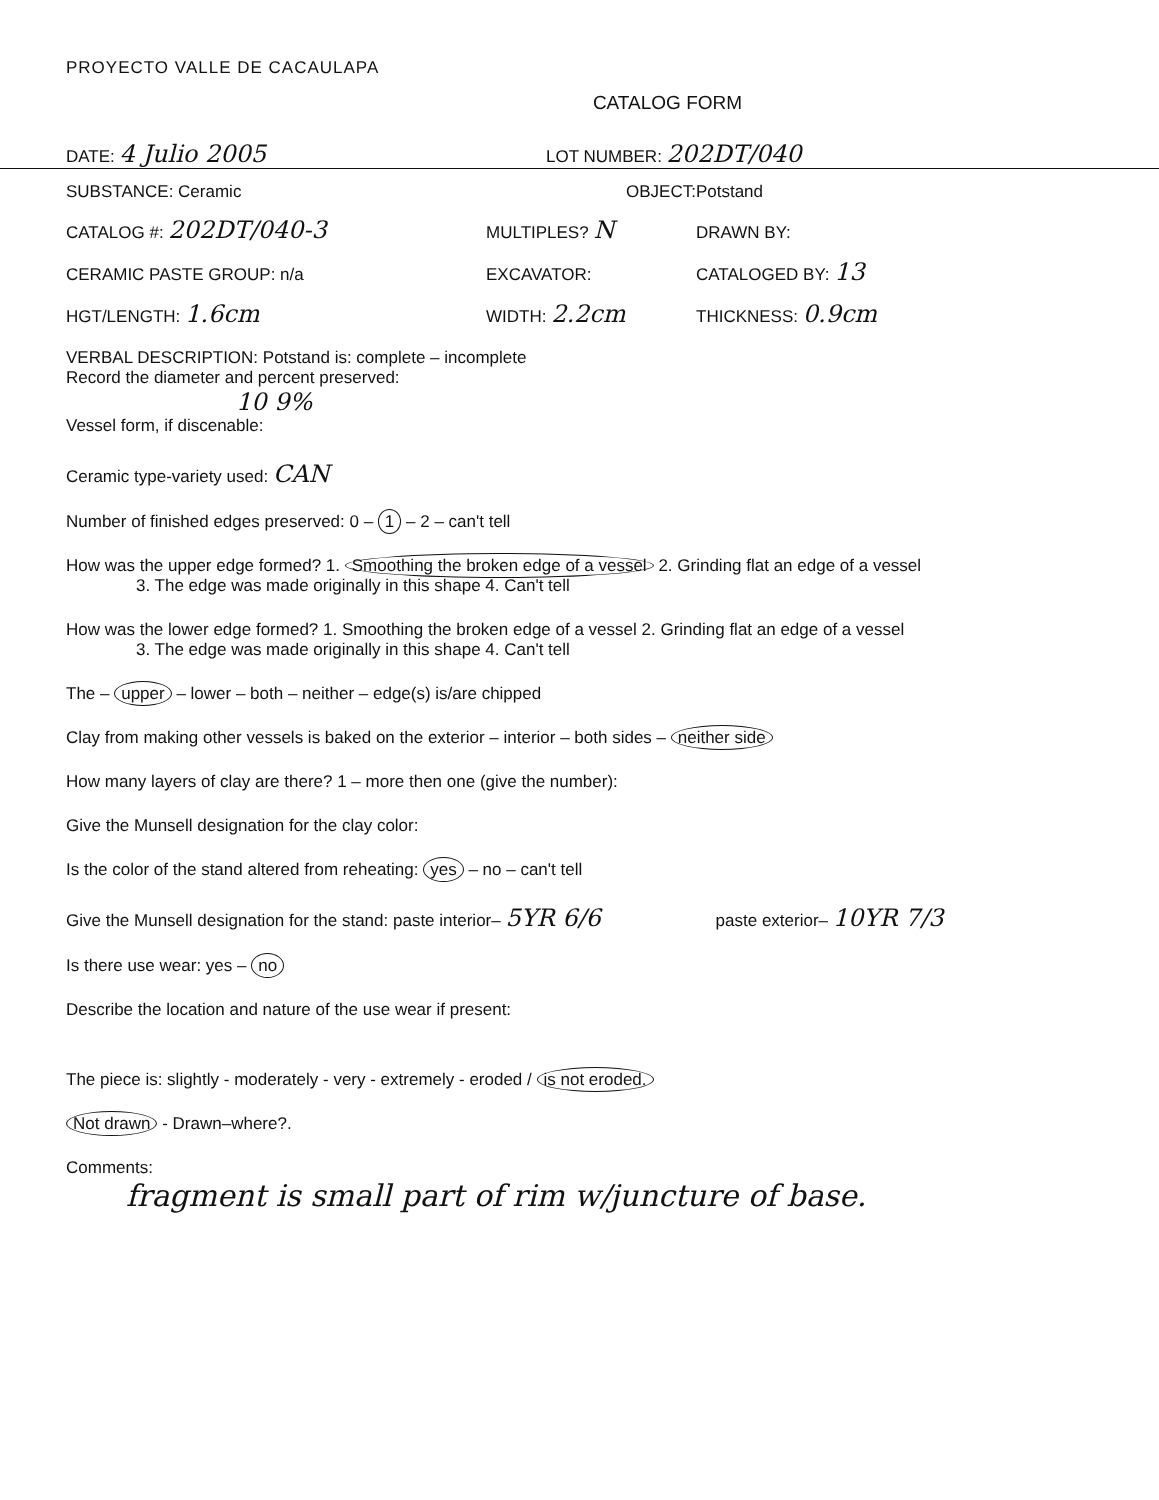PROYECTO VALLE DE CACAULAPA
CATALOG FORM
DATE: 4 Julio 2005
LOT NUMBER: 202DT/040
SUBSTANCE: Ceramic OBJECT:Potstand
CATALOG #: 202DT/040-3
MULTIPLES? N
DRAWN BY:
CERAMIC PASTE GROUP: n/a EXCAVATOR: CATALOGED BY: 13
HGT/LENGTH: 1.6cm
WIDTH: 2.2cm
THICKNESS: 0.9cm
VERBAL DESCRIPTION: Potstand is: complete – incomplete
Record the diameter and percent preserved:
10 9%
Vessel form, if discenable:
Ceramic type-variety used: CAN
Number of finished edges preserved: 0 – 1 – 2 – can't tell
How was the upper edge formed? 1. Smoothing the broken edge of a vessel 2. Grinding flat an edge of a vessel
3. The edge was made originally in this shape 4. Can't tell
How was the lower edge formed? 1. Smoothing the broken edge of a vessel 2. Grinding flat an edge of a vessel
3. The edge was made originally in this shape 4. Can't tell
The – upper – lower – both – neither – edge(s) is/are chipped
Clay from making other vessels is baked on the exterior – interior – both sides – neither side
How many layers of clay are there? 1 – more then one (give the number):
Give the Munsell designation for the clay color:
Is the color of the stand altered from reheating: yes – no – can't tell
Give the Munsell designation for the stand: paste interior– 5YR 6/6 paste exterior– 10YR 7/3
Is there use wear: yes – no
Describe the location and nature of the use wear if present:
The piece is: slightly - moderately - very - extremely - eroded / is not eroded.
Not drawn - Drawn–where?.
Comments:
fragment is small part of rim w/juncture of base.